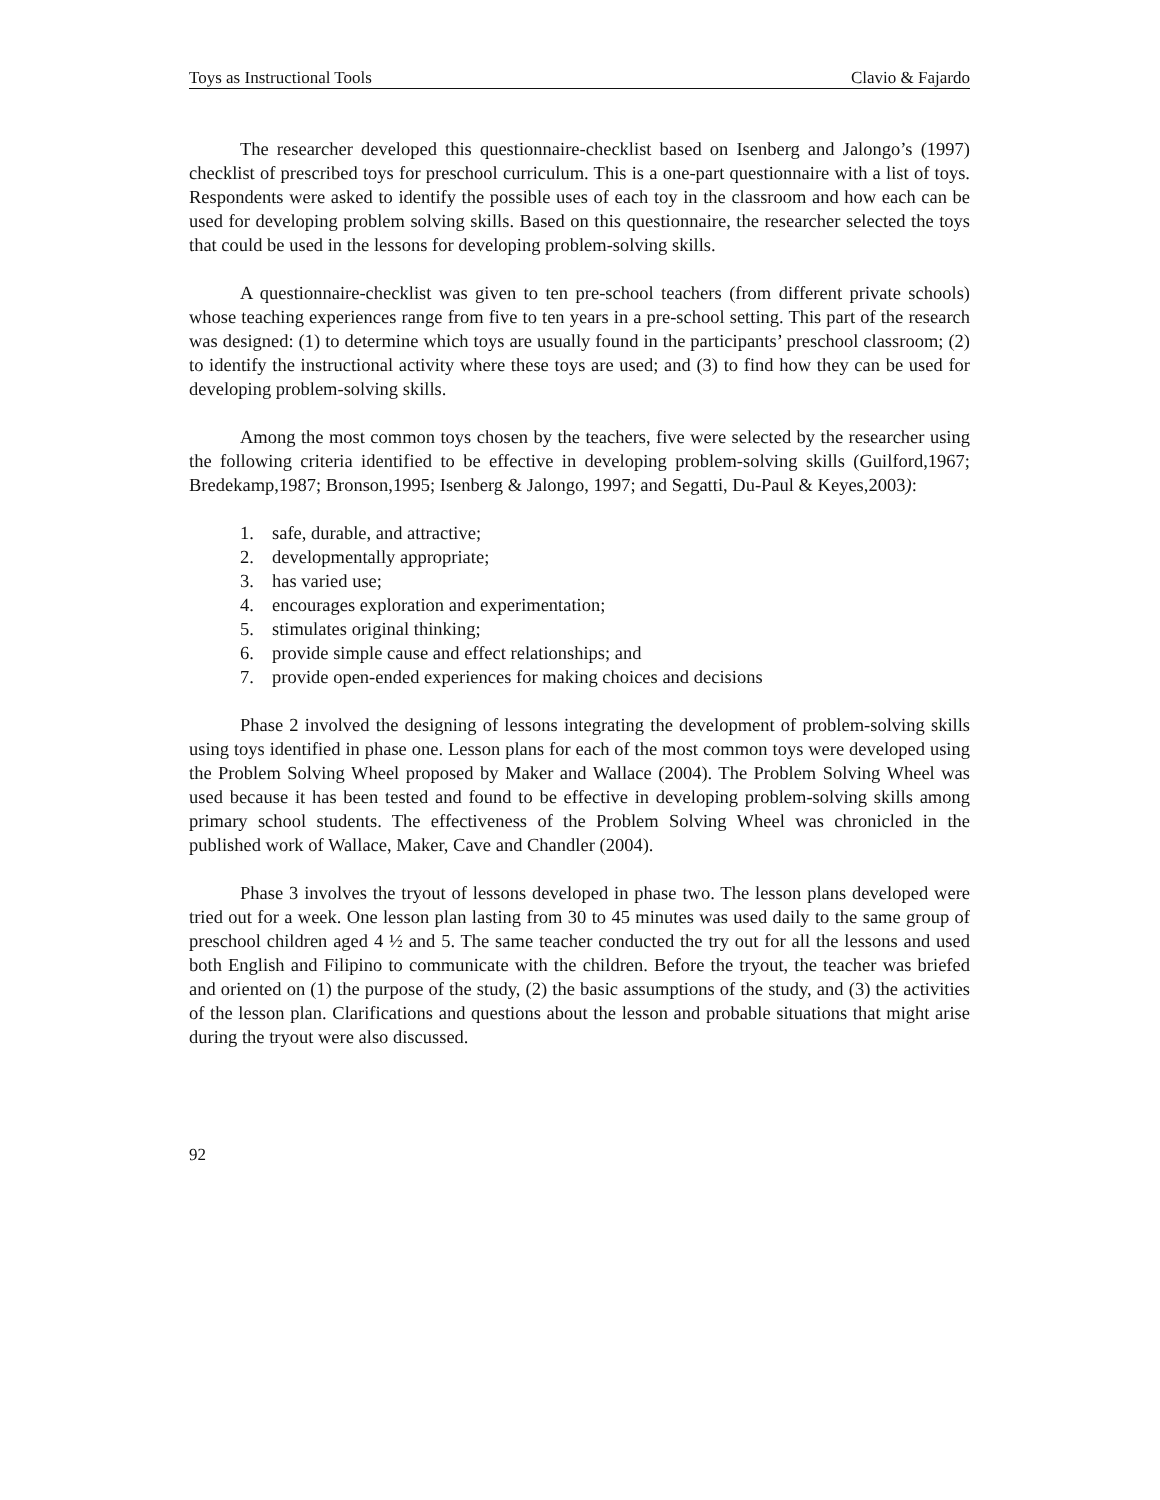Toys as Instructional Tools Clavio & Fajardo
The researcher developed this questionnaire-checklist based on Isenberg and Jalongo’s (1997) checklist of prescribed toys for preschool curriculum. This is a one-part questionnaire with a list of toys. Respondents were asked to identify the possible uses of each toy in the classroom and how each can be used for developing problem solving skills. Based on this questionnaire, the researcher selected the toys that could be used in the lessons for developing problem-solving skills.
A questionnaire-checklist was given to ten pre-school teachers (from different private schools) whose teaching experiences range from five to ten years in a pre-school setting. This part of the research was designed: (1) to determine which toys are usually found in the participants’ preschool classroom; (2) to identify the instructional activity where these toys are used; and (3) to find how they can be used for developing problem-solving skills.
Among the most common toys chosen by the teachers, five were selected by the researcher using the following criteria identified to be effective in developing problem-solving skills (Guilford,1967; Bredekamp,1987; Bronson,1995; Isenberg & Jalongo, 1997; and Segatti, Du-Paul & Keyes,2003):
1. safe, durable, and attractive;
2. developmentally appropriate;
3. has varied use;
4. encourages exploration and experimentation;
5. stimulates original thinking;
6. provide simple cause and effect relationships; and
7. provide open-ended experiences for making choices and decisions
Phase 2 involved the designing of lessons integrating the development of problem-solving skills using toys identified in phase one. Lesson plans for each of the most common toys were developed using the Problem Solving Wheel proposed by Maker and Wallace (2004). The Problem Solving Wheel was used because it has been tested and found to be effective in developing problem-solving skills among primary school students. The effectiveness of the Problem Solving Wheel was chronicled in the published work of Wallace, Maker, Cave and Chandler (2004).
Phase 3 involves the tryout of lessons developed in phase two. The lesson plans developed were tried out for a week. One lesson plan lasting from 30 to 45 minutes was used daily to the same group of preschool children aged 4 ½ and 5. The same teacher conducted the try out for all the lessons and used both English and Filipino to communicate with the children. Before the tryout, the teacher was briefed and oriented on (1) the purpose of the study, (2) the basic assumptions of the study, and (3) the activities of the lesson plan. Clarifications and questions about the lesson and probable situations that might arise during the tryout were also discussed.
92